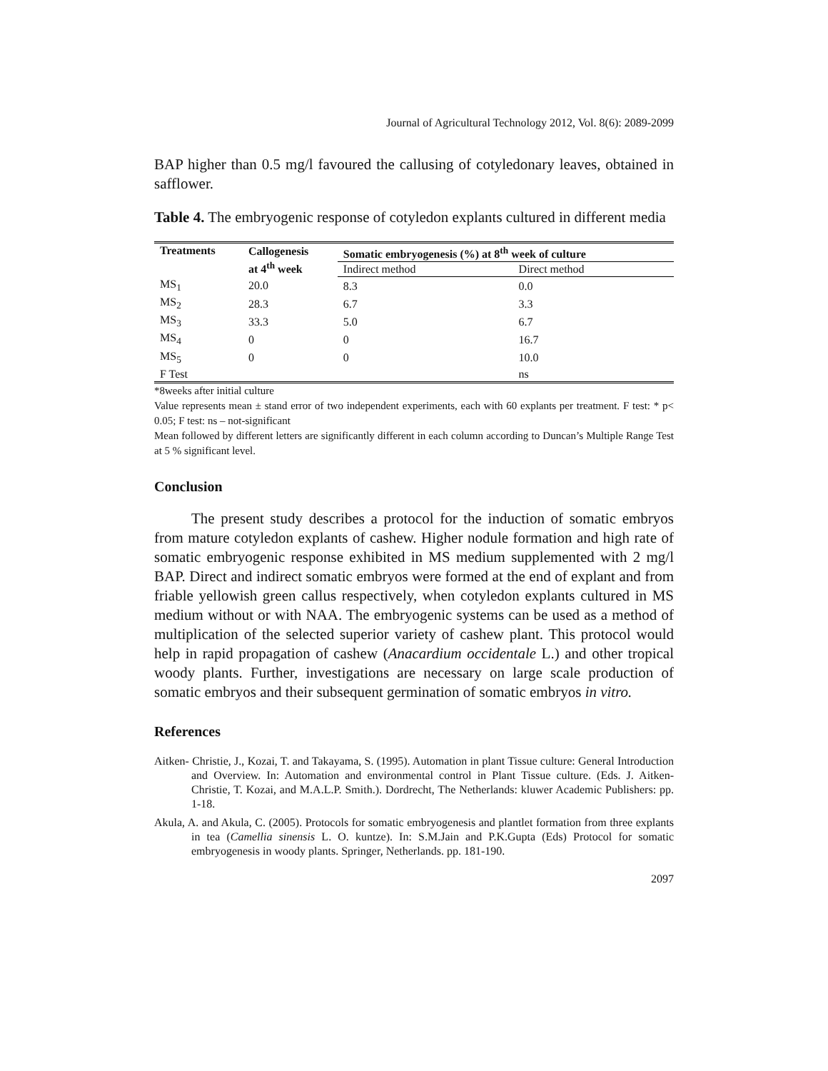Journal of Agricultural Technology 2012, Vol. 8(6): 2089-2099
BAP higher than 0.5 mg/l favoured the callusing of cotyledonary leaves, obtained in safflower.
Table 4. The embryogenic response of cotyledon explants cultured in different media
| Treatments | Callogenesis at 4<sup>th</sup> week | Somatic embryogenesis (%) at 8<sup>th</sup> week of culture | |
| --- | --- | --- | --- |
| | | Indirect method | Direct method |
| MS<sub>1</sub> | 20.0 | 8.3 | 0.0 |
| MS<sub>2</sub> | 28.3 | 6.7 | 3.3 |
| MS<sub>3</sub> | 33.3 | 5.0 | 6.7 |
| MS<sub>4</sub> | 0 | 0 | 16.7 |
| MS<sub>5</sub> | 0 | 0 | 10.0 |
| F Test | | | ns |
*8weeks after initial culture
Value represents mean ± stand error of two independent experiments, each with 60 explants per treatment. F test: * p< 0.05; F test: ns – not-significant
Mean followed by different letters are significantly different in each column according to Duncan’s Multiple Range Test at 5 % significant level.
Conclusion
The present study describes a protocol for the induction of somatic embryos from mature cotyledon explants of cashew. Higher nodule formation and high rate of somatic embryogenic response exhibited in MS medium supplemented with 2 mg/l BAP. Direct and indirect somatic embryos were formed at the end of explant and from friable yellowish green callus respectively, when cotyledon explants cultured in MS medium without or with NAA. The embryogenic systems can be used as a method of multiplication of the selected superior variety of cashew plant. This protocol would help in rapid propagation of cashew (Anacardium occidentale L.) and other tropical woody plants. Further, investigations are necessary on large scale production of somatic embryos and their subsequent germination of somatic embryos in vitro.
References
Aitken- Christie, J., Kozai, T. and Takayama, S. (1995). Automation in plant Tissue culture: General Introduction and Overview. In: Automation and environmental control in Plant Tissue culture. (Eds. J. Aitken-Christie, T. Kozai, and M.A.L.P. Smith.). Dordrecht, The Netherlands: kluwer Academic Publishers: pp. 1-18.
Akula, A. and Akula, C. (2005). Protocols for somatic embryogenesis and plantlet formation from three explants in tea (Camellia sinensis L. O. kuntze). In: S.M.Jain and P.K.Gupta (Eds) Protocol for somatic embryogenesis in woody plants. Springer, Netherlands. pp. 181-190.
2097